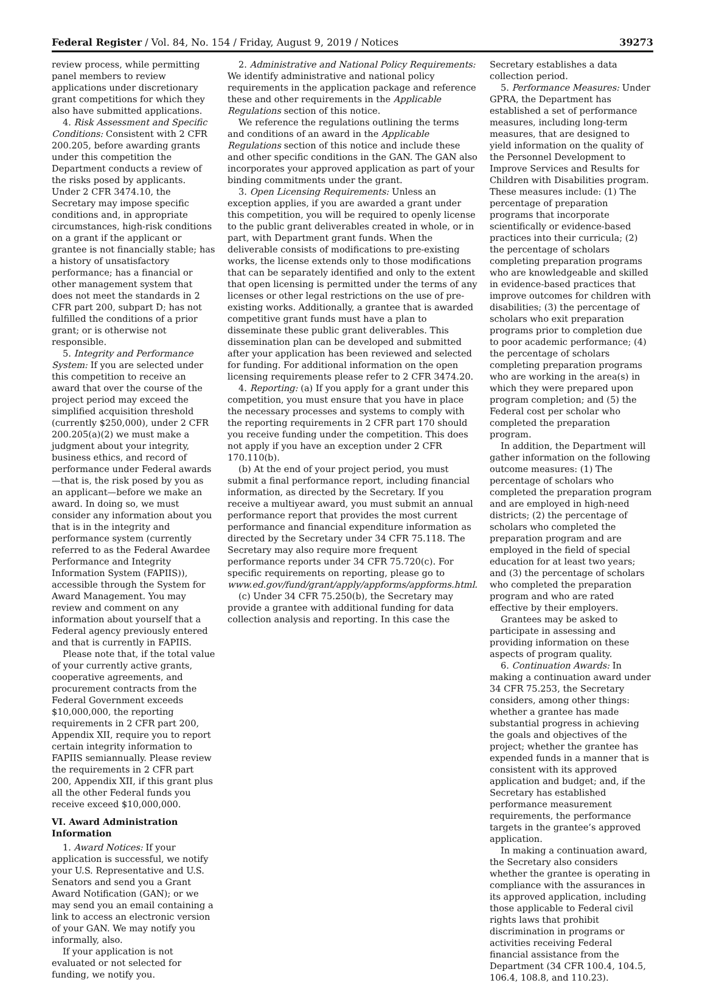Federal Register / Vol. 84, No. 154 / Friday, August 9, 2019 / Notices 39273
review process, while permitting panel members to review applications under discretionary grant competitions for which they also have submitted applications.
4. Risk Assessment and Specific Conditions: Consistent with 2 CFR 200.205, before awarding grants under this competition the Department conducts a review of the risks posed by applicants. Under 2 CFR 3474.10, the Secretary may impose specific conditions and, in appropriate circumstances, high-risk conditions on a grant if the applicant or grantee is not financially stable; has a history of unsatisfactory performance; has a financial or other management system that does not meet the standards in 2 CFR part 200, subpart D; has not fulfilled the conditions of a prior grant; or is otherwise not responsible.
5. Integrity and Performance System: If you are selected under this competition to receive an award that over the course of the project period may exceed the simplified acquisition threshold (currently $250,000), under 2 CFR 200.205(a)(2) we must make a judgment about your integrity, business ethics, and record of performance under Federal awards—that is, the risk posed by you as an applicant—before we make an award. In doing so, we must consider any information about you that is in the integrity and performance system (currently referred to as the Federal Awardee Performance and Integrity Information System (FAPIIS)), accessible through the System for Award Management. You may review and comment on any information about yourself that a Federal agency previously entered and that is currently in FAPIIS.
Please note that, if the total value of your currently active grants, cooperative agreements, and procurement contracts from the Federal Government exceeds $10,000,000, the reporting requirements in 2 CFR part 200, Appendix XII, require you to report certain integrity information to FAPIIS semiannually. Please review the requirements in 2 CFR part 200, Appendix XII, if this grant plus all the other Federal funds you receive exceed $10,000,000.
VI. Award Administration Information
1. Award Notices: If your application is successful, we notify your U.S. Representative and U.S. Senators and send you a Grant Award Notification (GAN); or we may send you an email containing a link to access an electronic version of your GAN. We may notify you informally, also.
If your application is not evaluated or not selected for funding, we notify you.
2. Administrative and National Policy Requirements: We identify administrative and national policy requirements in the application package and reference these and other requirements in the Applicable Regulations section of this notice.
We reference the regulations outlining the terms and conditions of an award in the Applicable Regulations section of this notice and include these and other specific conditions in the GAN. The GAN also incorporates your approved application as part of your binding commitments under the grant.
3. Open Licensing Requirements: Unless an exception applies, if you are awarded a grant under this competition, you will be required to openly license to the public grant deliverables created in whole, or in part, with Department grant funds. When the deliverable consists of modifications to pre-existing works, the license extends only to those modifications that can be separately identified and only to the extent that open licensing is permitted under the terms of any licenses or other legal restrictions on the use of pre-existing works. Additionally, a grantee that is awarded competitive grant funds must have a plan to disseminate these public grant deliverables. This dissemination plan can be developed and submitted after your application has been reviewed and selected for funding. For additional information on the open licensing requirements please refer to 2 CFR 3474.20.
4. Reporting: (a) If you apply for a grant under this competition, you must ensure that you have in place the necessary processes and systems to comply with the reporting requirements in 2 CFR part 170 should you receive funding under the competition. This does not apply if you have an exception under 2 CFR 170.110(b).
(b) At the end of your project period, you must submit a final performance report, including financial information, as directed by the Secretary. If you receive a multiyear award, you must submit an annual performance report that provides the most current performance and financial expenditure information as directed by the Secretary under 34 CFR 75.118. The Secretary may also require more frequent performance reports under 34 CFR 75.720(c). For specific requirements on reporting, please go to www.ed.gov/fund/grant/apply/appforms/appforms.html.
(c) Under 34 CFR 75.250(b), the Secretary may provide a grantee with additional funding for data collection analysis and reporting. In this case the
Secretary establishes a data collection period.
5. Performance Measures: Under GPRA, the Department has established a set of performance measures, including long-term measures, that are designed to yield information on the quality of the Personnel Development to Improve Services and Results for Children with Disabilities program. These measures include: (1) The percentage of preparation programs that incorporate scientifically or evidence-based practices into their curricula; (2) the percentage of scholars completing preparation programs who are knowledgeable and skilled in evidence-based practices that improve outcomes for children with disabilities; (3) the percentage of scholars who exit preparation programs prior to completion due to poor academic performance; (4) the percentage of scholars completing preparation programs who are working in the area(s) in which they were prepared upon program completion; and (5) the Federal cost per scholar who completed the preparation program.
In addition, the Department will gather information on the following outcome measures: (1) The percentage of scholars who completed the preparation program and are employed in high-need districts; (2) the percentage of scholars who completed the preparation program and are employed in the field of special education for at least two years; and (3) the percentage of scholars who completed the preparation program and who are rated effective by their employers.
Grantees may be asked to participate in assessing and providing information on these aspects of program quality.
6. Continuation Awards: In making a continuation award under 34 CFR 75.253, the Secretary considers, among other things: whether a grantee has made substantial progress in achieving the goals and objectives of the project; whether the grantee has expended funds in a manner that is consistent with its approved application and budget; and, if the Secretary has established performance measurement requirements, the performance targets in the grantee’s approved application.
In making a continuation award, the Secretary also considers whether the grantee is operating in compliance with the assurances in its approved application, including those applicable to Federal civil rights laws that prohibit discrimination in programs or activities receiving Federal financial assistance from the Department (34 CFR 100.4, 104.5, 106.4, 108.8, and 110.23).